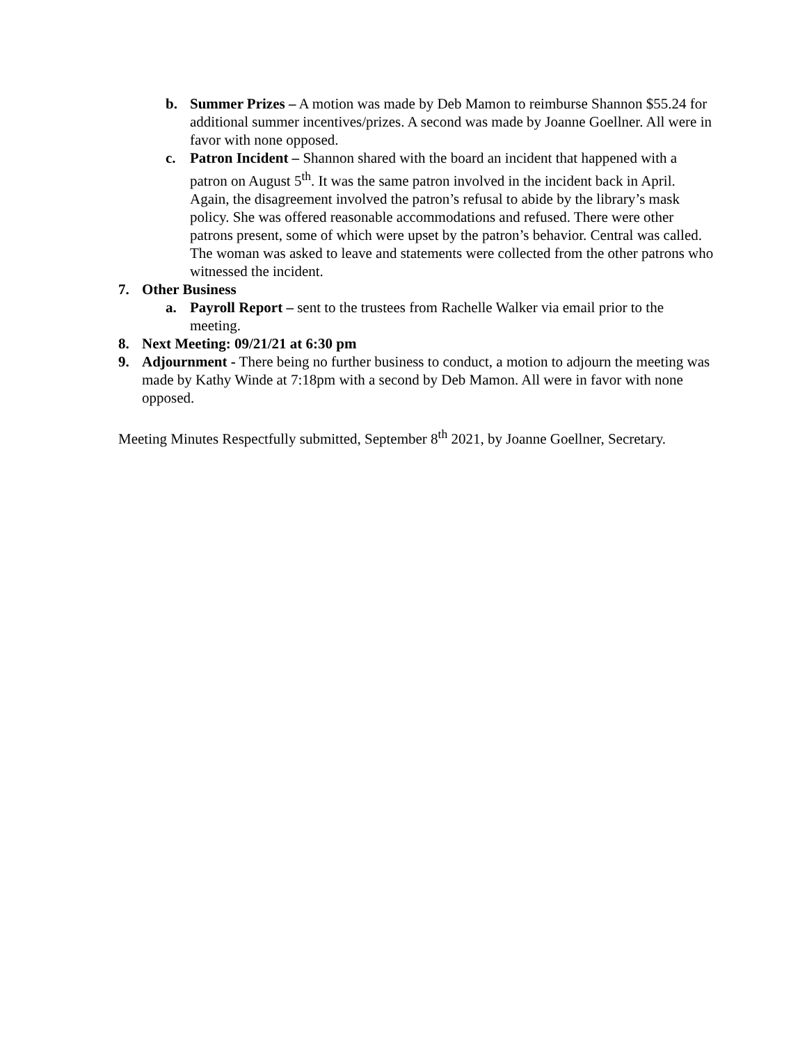b. Summer Prizes – A motion was made by Deb Mamon to reimburse Shannon $55.24 for additional summer incentives/prizes. A second was made by Joanne Goellner. All were in favor with none opposed.
c. Patron Incident – Shannon shared with the board an incident that happened with a patron on August 5<sup>th</sup>. It was the same patron involved in the incident back in April. Again, the disagreement involved the patron’s refusal to abide by the library’s mask policy. She was offered reasonable accommodations and refused. There were other patrons present, some of which were upset by the patron’s behavior. Central was called. The woman was asked to leave and statements were collected from the other patrons who witnessed the incident.
7. Other Business
a. Payroll Report – sent to the trustees from Rachelle Walker via email prior to the meeting.
8. Next Meeting: 09/21/21 at 6:30 pm
9. Adjournment - There being no further business to conduct, a motion to adjourn the meeting was made by Kathy Winde at 7:18pm with a second by Deb Mamon. All were in favor with none opposed.
Meeting Minutes Respectfully submitted, September 8<sup>th</sup> 2021, by Joanne Goellner, Secretary.